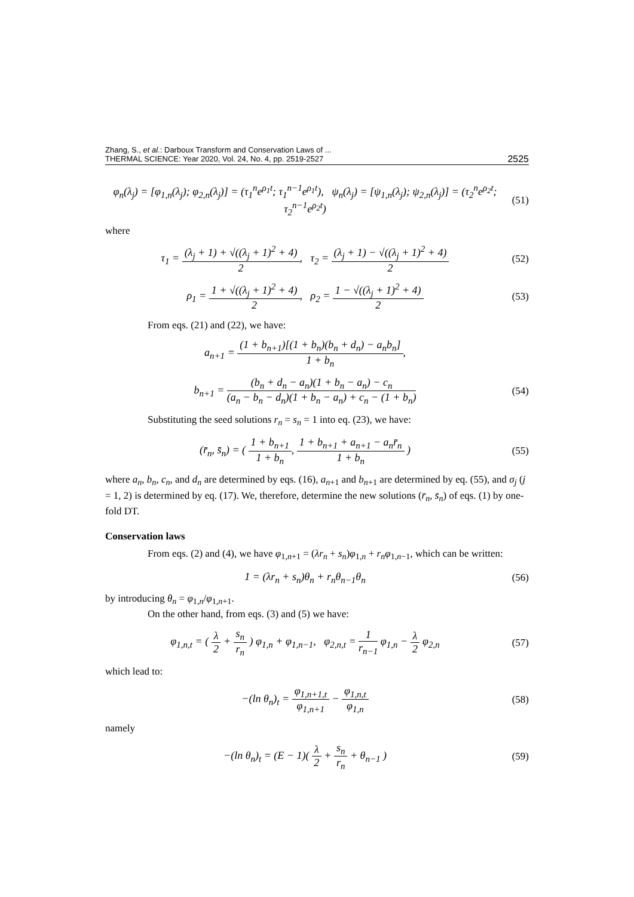Zhang, S., et al.: Darboux Transform and Conservation Laws of ...
THERMAL SCIENCE: Year 2020, Vol. 24, No. 4, pp. 2519-2527
2525
φ<sub>n</sub>(λ<sub>j</sub>) = [φ<sub>1,n</sub>(λ<sub>j</sub>); φ<sub>2,n</sub>(λ<sub>j</sub>)] = (τ<sub>1</sub><sup>n</sup>e<sup>ρ<sub>1</sub>t</sup>; τ<sub>1</sub><sup>n−1</sup>e<sup>ρ<sub>1</sub>t</sup>), ψ<sub>n</sub>(λ<sub>j</sub>) = [ψ<sub>1,n</sub>(λ<sub>j</sub>); ψ<sub>2,n</sub>(λ<sub>j</sub>)] = (τ<sub>2</sub><sup>n</sup>e<sup>ρ<sub>2</sub>t</sup>; τ<sub>2</sub><sup>n−1</sup>e<sup>ρ<sub>2</sub>t</sup>)
(51)
where
τ<sub>1</sub> = (λ<sub>j</sub> + 1) + √((λ<sub>j</sub> + 1)<sup>2</sup> + 4) 2, τ<sub>2</sub> = (λ<sub>j</sub> + 1) − √((λ<sub>j</sub> + 1)<sup>2</sup> + 4) 2
(52)
ρ<sub>1</sub> = 1 + √((λ<sub>j</sub> + 1)<sup>2</sup> + 4) 2, ρ<sub>2</sub> = 1 − √((λ<sub>j</sub> + 1)<sup>2</sup> + 4) 2
(53)
From eqs. (21) and (22), we have:
a<sub>n+1</sub> = (1 + b<sub>n+1</sub>)[(1 + b<sub>n</sub>)(b<sub>n</sub> + d<sub>n</sub>) − a<sub>n</sub>b<sub>n</sub>] 1 + b<sub>n</sub>,
b<sub>n+1</sub> = (b<sub>n</sub> + d<sub>n</sub> − a<sub>n</sub>)(1 + b<sub>n</sub> − a<sub>n</sub>) − c<sub>n</sub> (a<sub>n</sub> − b<sub>n</sub> − d<sub>n</sub>)(1 + b<sub>n</sub> − a<sub>n</sub>) + c<sub>n</sub> − (1 + b<sub>n</sub>)
(54)
Substituting the seed solutions r<sub>n</sub> = s<sub>n</sub> = 1 into eq. (23), we have:
(r̄<sub>n</sub>, s̄<sub>n</sub>) = ( 1 + b<sub>n+1</sub> 1 + b<sub>n</sub>, 1 + b<sub>n+1</sub> + a<sub>n+1</sub> − a<sub>n</sub>r̄<sub>n</sub> 1 + b<sub>n</sub> )
(55)
where a<sub>n</sub>, b<sub>n</sub>, c<sub>n</sub>, and d<sub>n</sub> are determined by eqs. (16), a<sub>n+1</sub> and b<sub>n+1</sub> are determined by eq. (55), and σ<sub>j</sub> (j = 1, 2) is determined by eq. (17). We, therefore, determine the new solutions (r̄<sub>n</sub>, s̄<sub>n</sub>) of eqs. (1) by one-fold DT.
Conservation laws
From eqs. (2) and (4), we have φ<sub>1,n+1</sub> = (λr<sub>n</sub> + s<sub>n</sub>)φ<sub>1,n</sub> + r<sub>n</sub>φ<sub>1,n−1</sub>, which can be written:
1 = (λr<sub>n</sub> + s<sub>n</sub>)θ<sub>n</sub> + r<sub>n</sub>θ<sub>n−1</sub>θ<sub>n</sub>
(56)
by introducing θ<sub>n</sub> = φ<sub>1,n</sub>/φ<sub>1,n+1</sub>.
On the other hand, from eqs. (3) and (5) we have:
φ<sub>1,n,t</sub> = ( λ 2 + s<sub>n</sub> r<sub>n</sub> ) φ<sub>1,n</sub> + φ<sub>1,n−1</sub>, φ<sub>2,n,t</sub> = 1 r<sub>n−1</sub> φ<sub>1,n</sub> − λ 2 φ<sub>2,n</sub>
(57)
which lead to:
−(ln θ<sub>n</sub>)<sub>t</sub> = φ<sub>1,n+1,t</sub> φ<sub>1,n+1</sub> − φ<sub>1,n,t</sub> φ<sub>1,n</sub>
(58)
namely
−(ln θ<sub>n</sub>)<sub>t</sub> = (E − 1)( λ 2 + s<sub>n</sub> r<sub>n</sub> + θ<sub>n−1</sub> )
(59)